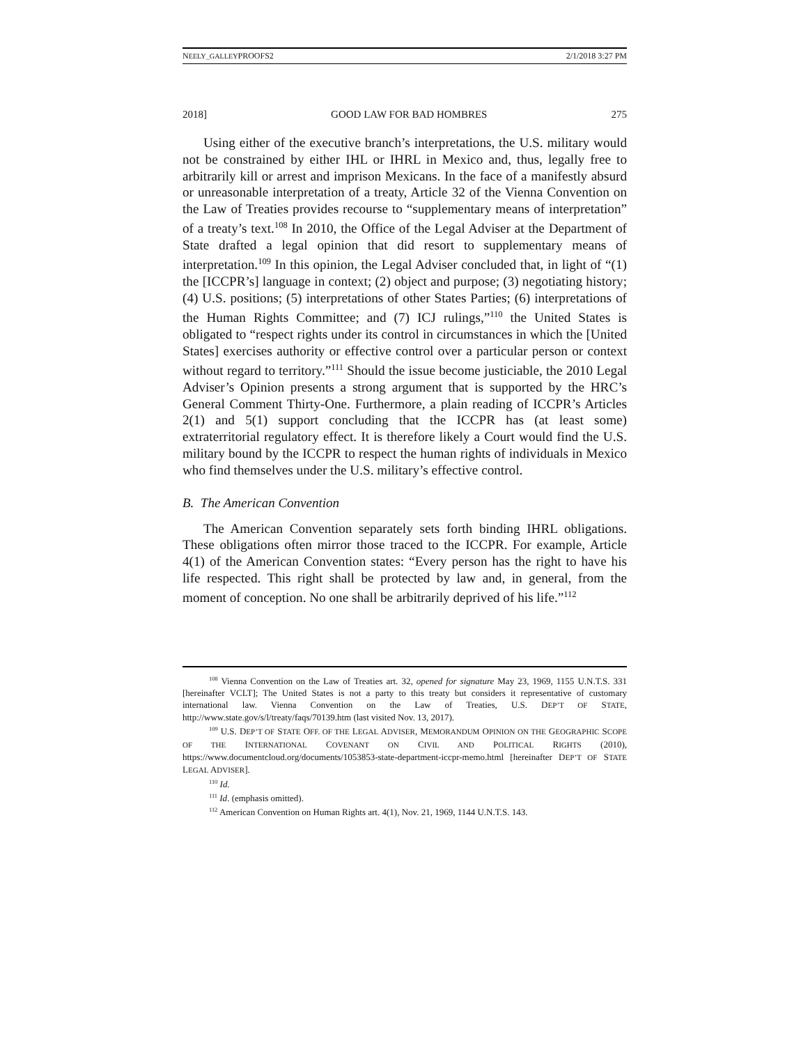NEELY_GALLEYPROOFS2 2/1/2018 3:27 PM
2018] GOOD LAW FOR BAD HOMBRES 275
Using either of the executive branch’s interpretations, the U.S. military would not be constrained by either IHL or IHRL in Mexico and, thus, legally free to arbitrarily kill or arrest and imprison Mexicans. In the face of a manifestly absurd or unreasonable interpretation of a treaty, Article 32 of the Vienna Convention on the Law of Treaties provides recourse to “supplementary means of interpretation” of a treaty’s text.<sup>108</sup> In 2010, the Office of the Legal Adviser at the Department of State drafted a legal opinion that did resort to supplementary means of interpretation.<sup>109</sup> In this opinion, the Legal Adviser concluded that, in light of “(1) the [ICCPR’s] language in context; (2) object and purpose; (3) negotiating history; (4) U.S. positions; (5) interpretations of other States Parties; (6) interpretations of the Human Rights Committee; and (7) ICJ rulings,”<sup>110</sup> the United States is obligated to “respect rights under its control in circumstances in which the [United States] exercises authority or effective control over a particular person or context without regard to territory.”<sup>111</sup> Should the issue become justiciable, the 2010 Legal Adviser’s Opinion presents a strong argument that is supported by the HRC’s General Comment Thirty-One. Furthermore, a plain reading of ICCPR’s Articles 2(1) and 5(1) support concluding that the ICCPR has (at least some) extraterritorial regulatory effect. It is therefore likely a Court would find the U.S. military bound by the ICCPR to respect the human rights of individuals in Mexico who find themselves under the U.S. military’s effective control.
B. The American Convention
The American Convention separately sets forth binding IHRL obligations. These obligations often mirror those traced to the ICCPR. For example, Article 4(1) of the American Convention states: “Every person has the right to have his life respected. This right shall be protected by law and, in general, from the moment of conception. No one shall be arbitrarily deprived of his life.”<sup>112</sup>
<sup>108</sup> Vienna Convention on the Law of Treaties art. 32, opened for signature May 23, 1969, 1155 U.N.T.S. 331 [hereinafter VCLT]; The United States is not a party to this treaty but considers it representative of customary international law. Vienna Convention on the Law of Treaties, U.S. DEP’T OF STATE, http://www.state.gov/s/l/treaty/faqs/70139.htm (last visited Nov. 13, 2017).
<sup>109</sup> U.S. DEP’T OF STATE OFF. OF THE LEGAL ADVISER, MEMORANDUM OPINION ON THE GEOGRAPHIC SCOPE OF THE INTERNATIONAL COVENANT ON CIVIL AND POLITICAL RIGHTS (2010), https://www.documentcloud.org/documents/1053853-state-department-iccpr-memo.html [hereinafter DEP’T OF STATE LEGAL ADVISER].
<sup>110</sup> Id.
<sup>111</sup> Id. (emphasis omitted).
<sup>112</sup> American Convention on Human Rights art. 4(1), Nov. 21, 1969, 1144 U.N.T.S. 143.